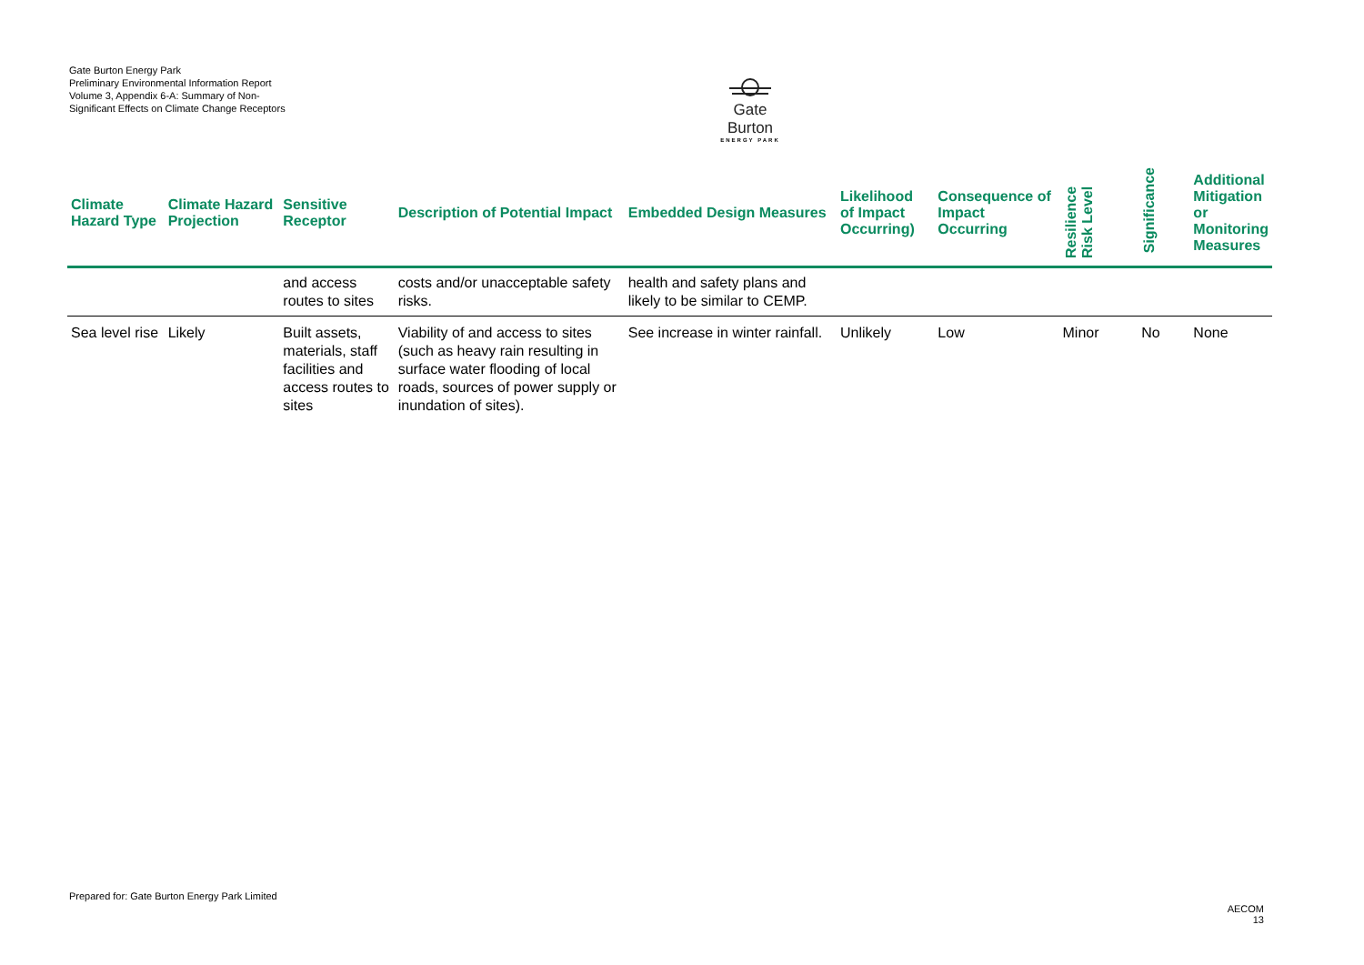Gate Burton Energy Park
Preliminary Environmental Information Report
Volume 3, Appendix 6-A: Summary of Non-Significant Effects on Climate Change Receptors
Gate Burton
ENERGY PARK
| Climate Hazard Type | Climate Hazard Projection | Sensitive Receptor | Description of Potential Impact | Embedded Design Measures | Likelihood of Impact Occurring) | Consequence of Impact Occurring | Resilience Risk Level | Significance | Additional Mitigation or Monitoring Measures |
| --- | --- | --- | --- | --- | --- | --- | --- | --- | --- |
| | | and access routes to sites | costs and/or unacceptable safety risks. | health and safety plans and likely to be similar to CEMP. | | | | | |
| Sea level rise | Likely | Built assets, materials, staff facilities and access routes to sites | Viability of and access to sites (such as heavy rain resulting in surface water flooding of local roads, sources of power supply or inundation of sites). | See increase in winter rainfall. | Unlikely | Low | Minor | No | None |
Prepared for: Gate Burton Energy Park Limited
AECOM
13